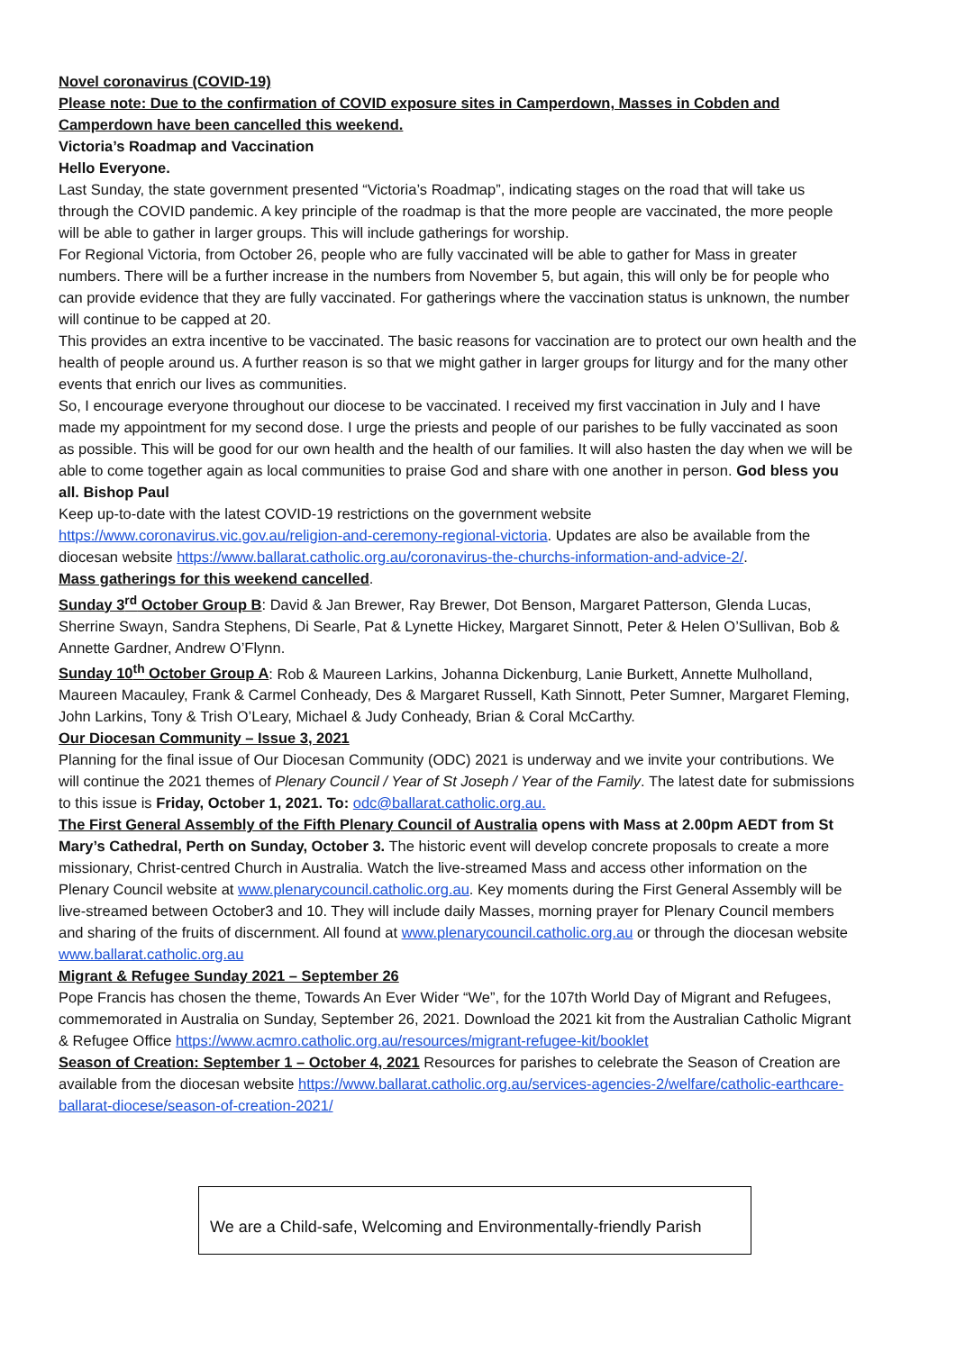Novel coronavirus (COVID-19)
Please note: Due to the confirmation of COVID exposure sites in Camperdown, Masses in Cobden and Camperdown have been cancelled this weekend.
Victoria’s Roadmap and Vaccination
Hello Everyone.
Last Sunday, the state government presented “Victoria’s Roadmap”, indicating stages on the road that will take us through the COVID pandemic. A key principle of the roadmap is that the more people are vaccinated, the more people will be able to gather in larger groups. This will include gatherings for worship.
For Regional Victoria, from October 26, people who are fully vaccinated will be able to gather for Mass in greater numbers. There will be a further increase in the numbers from November 5, but again, this will only be for people who can provide evidence that they are fully vaccinated. For gatherings where the vaccination status is unknown, the number will continue to be capped at 20.
This provides an extra incentive to be vaccinated. The basic reasons for vaccination are to protect our own health and the health of people around us. A further reason is so that we might gather in larger groups for liturgy and for the many other events that enrich our lives as communities.
So, I encourage everyone throughout our diocese to be vaccinated. I received my first vaccination in July and I have made my appointment for my second dose. I urge the priests and people of our parishes to be fully vaccinated as soon as possible. This will be good for our own health and the health of our families. It will also hasten the day when we will be able to come together again as local communities to praise God and share with one another in person. God bless you all. Bishop Paul
Keep up-to-date with the latest COVID-19 restrictions on the government website https://www.coronavirus.vic.gov.au/religion-and-ceremony-regional-victoria. Updates are also be available from the diocesan website https://www.ballarat.catholic.org.au/coronavirus-the-churchs-information-and-advice-2/.
Mass gatherings for this weekend cancelled.
Sunday 3<sup>rd</sup> October Group B: David & Jan Brewer, Ray Brewer, Dot Benson, Margaret Patterson, Glenda Lucas, Sherrine Swayn, Sandra Stephens, Di Searle, Pat & Lynette Hickey, Margaret Sinnott, Peter & Helen O’Sullivan, Bob & Annette Gardner, Andrew O’Flynn.
Sunday 10<sup>th</sup> October Group A: Rob & Maureen Larkins, Johanna Dickenburg, Lanie Burkett, Annette Mulholland, Maureen Macauley, Frank & Carmel Conheady, Des & Margaret Russell, Kath Sinnott, Peter Sumner, Margaret Fleming, John Larkins, Tony & Trish O’Leary, Michael & Judy Conheady, Brian & Coral McCarthy.
Our Diocesan Community – Issue 3, 2021
Planning for the final issue of Our Diocesan Community (ODC) 2021 is underway and we invite your contributions. We will continue the 2021 themes of Plenary Council / Year of St Joseph / Year of the Family. The latest date for submissions to this issue is Friday, October 1, 2021. To: odc@ballarat.catholic.org.au.
The First General Assembly of the Fifth Plenary Council of Australia opens with Mass at 2.00pm AEDT from St Mary’s Cathedral, Perth on Sunday, October 3. The historic event will develop concrete proposals to create a more missionary, Christ-centred Church in Australia. Watch the live-streamed Mass and access other information on the Plenary Council website at www.plenarycouncil.catholic.org.au. Key moments during the First General Assembly will be live-streamed between October3 and 10. They will include daily Masses, morning prayer for Plenary Council members and sharing of the fruits of discernment. All found at www.plenarycouncil.catholic.org.au or through the diocesan website www.ballarat.catholic.org.au
Migrant & Refugee Sunday 2021 – September 26
Pope Francis has chosen the theme, Towards An Ever Wider “We”, for the 107th World Day of Migrant and Refugees, commemorated in Australia on Sunday, September 26, 2021. Download the 2021 kit from the Australian Catholic Migrant & Refugee Office https://www.acmro.catholic.org.au/resources/migrant-refugee-kit/booklet
Season of Creation: September 1 – October 4, 2021 Resources for parishes to celebrate the Season of Creation are available from the diocesan website https://www.ballarat.catholic.org.au/services-agencies-2/welfare/catholic-earthcare-ballarat-diocese/season-of-creation-2021/
We are a Child-safe, Welcoming and Environmentally-friendly Parish